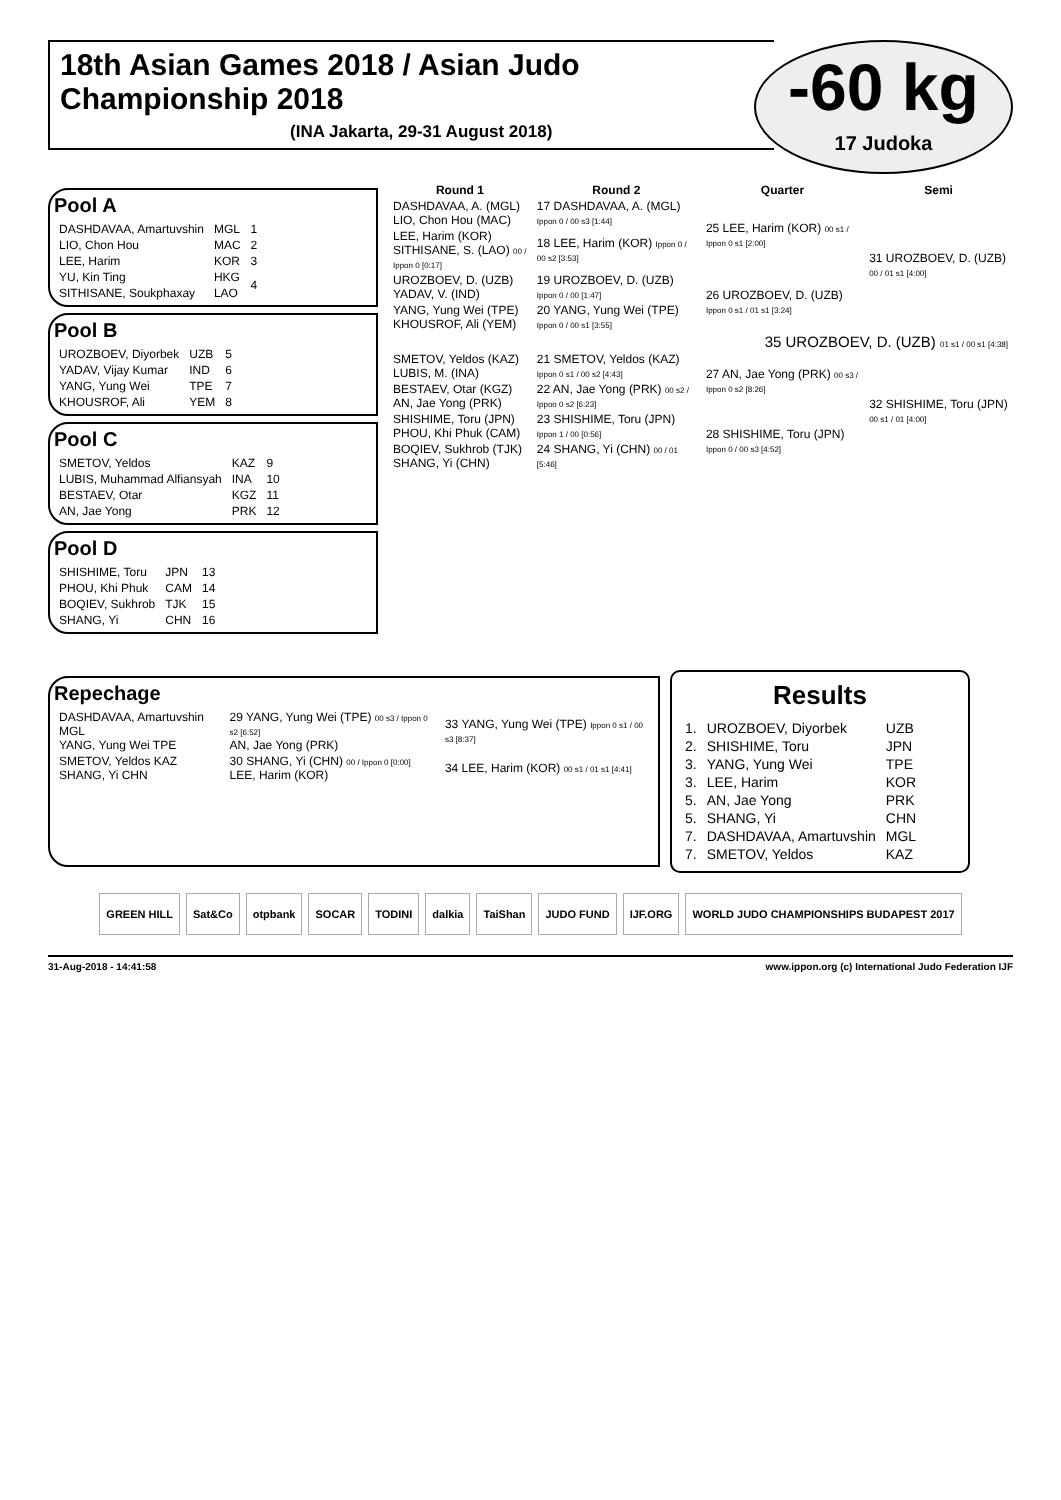18th Asian Games 2018 / Asian Judo Championship 2018
(INA Jakarta, 29-31 August 2018)
-60 kg
17 Judoka
Pool A
| DASHDAVAA, Amartuvshin | MGL | 1 |
| LIO, Chon Hou | MAC | 2 |
| LEE, Harim | KOR | 3 |
| YU, Kin Ting | HKG | 4 |
| SITHISANE, Soukphaxay | LAO | |
Pool B
| UROZBOEV, Diyorbek | UZB | 5 |
| YADAV, Vijay Kumar | IND | 6 |
| YANG, Yung Wei | TPE | 7 |
| KHOUSROF, Ali | YEM | 8 |
Pool C
| SMETOV, Yeldos | KAZ | 9 |
| LUBIS, Muhammad Alfiansyah | INA | 10 |
| BESTAEV, Otar | KGZ | 11 |
| AN, Jae Yong | PRK | 12 |
Pool D
| SHISHIME, Toru | JPN | 13 |
| PHOU, Khi Phuk | CAM | 14 |
| BOQIEV, Sukhrob | TJK | 15 |
| SHANG, Yi | CHN | 16 |
| Round 1 | Round 2 | Quarter | Semi |
| --- | --- | --- | --- |
| DASHDAVAA, A. (MGL) LIO, Chon Hou (MAC) | 17 DASHDAVAA, A. (MGL) Ippon 0 / 00 s3 [1:44] | 25 LEE, Harim (KOR) 00 s1 / Ippon 0 s1 [2:00] | 31 UROZBOEV, D. (UZB) 00 / 01 s1 [4:00] |
| LEE, Harim (KOR) SITHISANE, S. (LAO) 00 / Ippon 0 [0:17] | 18 LEE, Harim (KOR) Ippon 0 / 00 s2 [3:53] | | |
| UROZBOEV, D. (UZB) YADAV, V. (IND) | 19 UROZBOEV, D. (UZB) Ippon 0 / 00 [1:47] | 26 UROZBOEV, D. (UZB) Ippon 0 s1 / 01 s1 [3:24] | |
| YANG, Yung Wei (TPE) KHOUSROF, Ali (YEM) | 20 YANG, Yung Wei (TPE) Ippon 0 / 00 s1 [3:55] | | |
| 35 UROZBOEV, D. (UZB) 01 s1 / 00 s1 [4:38] | | | |
| SMETOV, Yeldos (KAZ) LUBIS, M. (INA) | 21 SMETOV, Yeldos (KAZ) Ippon 0 s1 / 00 s2 [4:43] | 27 AN, Jae Yong (PRK) 00 s3 / Ippon 0 s2 [8:26] | 32 SHISHIME, Toru (JPN) 00 s1 / 01 [4:00] |
| BESTAEV, Otar (KGZ) AN, Jae Yong (PRK) | 22 AN, Jae Yong (PRK) 00 s2 / Ippon 0 s2 [6:23] | | |
| SHISHIME, Toru (JPN) PHOU, Khi Phuk (CAM) | 23 SHISHIME, Toru (JPN) Ippon 1 / 00 [0:56] | 28 SHISHIME, Toru (JPN) Ippon 0 / 00 s3 [4:52] | |
| BOQIEV, Sukhrob (TJK) SHANG, Yi (CHN) | 24 SHANG, Yi (CHN) 00 / 01 [5:46] | | |
Repechage
| DASHDAVAA, Amartuvshin MGL YANG, Yung Wei TPE | 29 YANG, Yung Wei (TPE) 00 s3 / Ippon 0 s2 [6:52] AN, Jae Yong (PRK) | 33 YANG, Yung Wei (TPE) Ippon 0 s1 / 00 s3 [8:37] |
| SMETOV, Yeldos KAZ SHANG, Yi CHN | 30 SHANG, Yi (CHN) 00 / Ippon 0 [0:00] LEE, Harim (KOR) | 34 LEE, Harim (KOR) 00 s1 / 01 s1 [4:41] |
Results
| 1. | UROZBOEV, Diyorbek | UZB |
| 2. | SHISHIME, Toru | JPN |
| 3. | YANG, Yung Wei | TPE |
| 3. | LEE, Harim | KOR |
| 5. | AN, Jae Yong | PRK |
| 5. | SHANG, Yi | CHN |
| 7. | DASHDAVAA, Amartuvshin | MGL |
| 7. | SMETOV, Yeldos | KAZ |
GREEN HILL Sat&Co otpbank SOCAR TODINI dalkia TaiShan JUDO FUND IJF.ORG WORLD JUDO CHAMPIONSHIPS BUDAPEST 2017
31-Aug-2018 - 14:41:58 www.ippon.org (c) International Judo Federation IJF